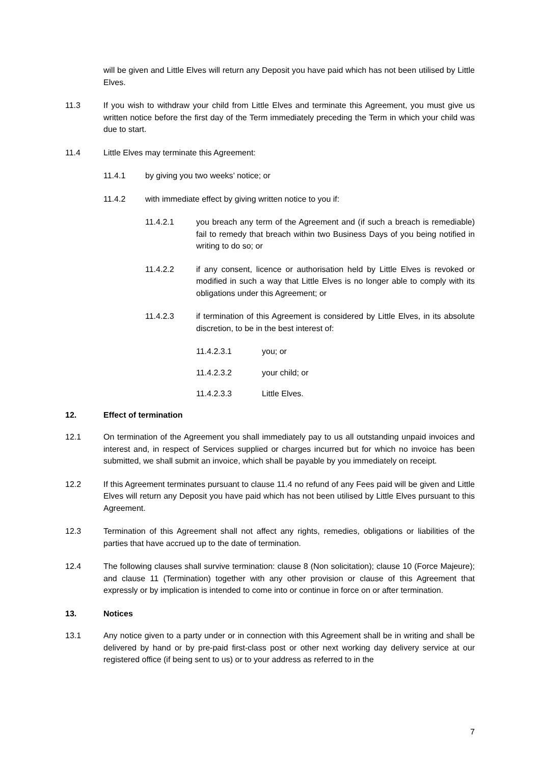will be given and Little Elves will return any Deposit you have paid which has not been utilised by Little Elves.
11.3 If you wish to withdraw your child from Little Elves and terminate this Agreement, you must give us written notice before the first day of the Term immediately preceding the Term in which your child was due to start.
11.4 Little Elves may terminate this Agreement:
11.4.1 by giving you two weeks’ notice; or
11.4.2 with immediate effect by giving written notice to you if:
11.4.2.1 you breach any term of the Agreement and (if such a breach is remediable) fail to remedy that breach within two Business Days of you being notified in writing to do so; or
11.4.2.2 if any consent, licence or authorisation held by Little Elves is revoked or modified in such a way that Little Elves is no longer able to comply with its obligations under this Agreement; or
11.4.2.3 if termination of this Agreement is considered by Little Elves, in its absolute discretion, to be in the best interest of:
11.4.2.3.1 you; or
11.4.2.3.2 your child; or
11.4.2.3.3 Little Elves.
12. Effect of termination
12.1 On termination of the Agreement you shall immediately pay to us all outstanding unpaid invoices and interest and, in respect of Services supplied or charges incurred but for which no invoice has been submitted, we shall submit an invoice, which shall be payable by you immediately on receipt.
12.2 If this Agreement terminates pursuant to clause 11.4 no refund of any Fees paid will be given and Little Elves will return any Deposit you have paid which has not been utilised by Little Elves pursuant to this Agreement.
12.3 Termination of this Agreement shall not affect any rights, remedies, obligations or liabilities of the parties that have accrued up to the date of termination.
12.4 The following clauses shall survive termination: clause 8 (Non solicitation); clause 10 (Force Majeure); and clause 11 (Termination) together with any other provision or clause of this Agreement that expressly or by implication is intended to come into or continue in force on or after termination.
13. Notices
13.1 Any notice given to a party under or in connection with this Agreement shall be in writing and shall be delivered by hand or by pre-paid first-class post or other next working day delivery service at our registered office (if being sent to us) or to your address as referred to in the
7